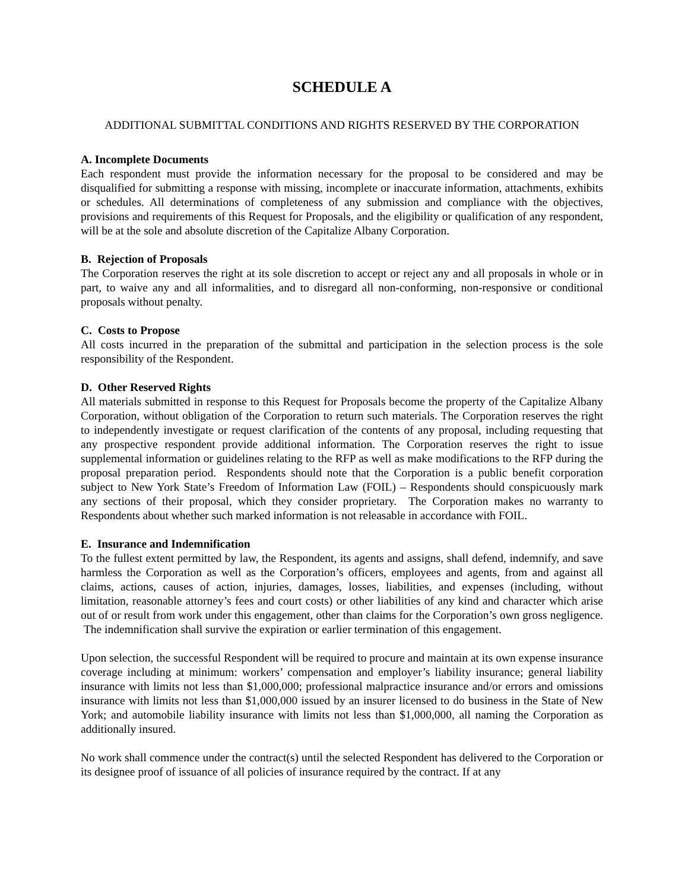SCHEDULE A
ADDITIONAL SUBMITTAL CONDITIONS AND RIGHTS RESERVED BY THE CORPORATION
A. Incomplete Documents
Each respondent must provide the information necessary for the proposal to be considered and may be disqualified for submitting a response with missing, incomplete or inaccurate information, attachments, exhibits or schedules. All determinations of completeness of any submission and compliance with the objectives, provisions and requirements of this Request for Proposals, and the eligibility or qualification of any respondent, will be at the sole and absolute discretion of the Capitalize Albany Corporation.
B. Rejection of Proposals
The Corporation reserves the right at its sole discretion to accept or reject any and all proposals in whole or in part, to waive any and all informalities, and to disregard all non-conforming, non-responsive or conditional proposals without penalty.
C. Costs to Propose
All costs incurred in the preparation of the submittal and participation in the selection process is the sole responsibility of the Respondent.
D. Other Reserved Rights
All materials submitted in response to this Request for Proposals become the property of the Capitalize Albany Corporation, without obligation of the Corporation to return such materials. The Corporation reserves the right to independently investigate or request clarification of the contents of any proposal, including requesting that any prospective respondent provide additional information. The Corporation reserves the right to issue supplemental information or guidelines relating to the RFP as well as make modifications to the RFP during the proposal preparation period. Respondents should note that the Corporation is a public benefit corporation subject to New York State’s Freedom of Information Law (FOIL) – Respondents should conspicuously mark any sections of their proposal, which they consider proprietary. The Corporation makes no warranty to Respondents about whether such marked information is not releasable in accordance with FOIL.
E. Insurance and Indemnification
To the fullest extent permitted by law, the Respondent, its agents and assigns, shall defend, indemnify, and save harmless the Corporation as well as the Corporation’s officers, employees and agents, from and against all claims, actions, causes of action, injuries, damages, losses, liabilities, and expenses (including, without limitation, reasonable attorney’s fees and court costs) or other liabilities of any kind and character which arise out of or result from work under this engagement, other than claims for the Corporation’s own gross negligence. The indemnification shall survive the expiration or earlier termination of this engagement.
Upon selection, the successful Respondent will be required to procure and maintain at its own expense insurance coverage including at minimum: workers’ compensation and employer’s liability insurance; general liability insurance with limits not less than $1,000,000; professional malpractice insurance and/or errors and omissions insurance with limits not less than $1,000,000 issued by an insurer licensed to do business in the State of New York; and automobile liability insurance with limits not less than $1,000,000, all naming the Corporation as additionally insured.
No work shall commence under the contract(s) until the selected Respondent has delivered to the Corporation or its designee proof of issuance of all policies of insurance required by the contract. If at any